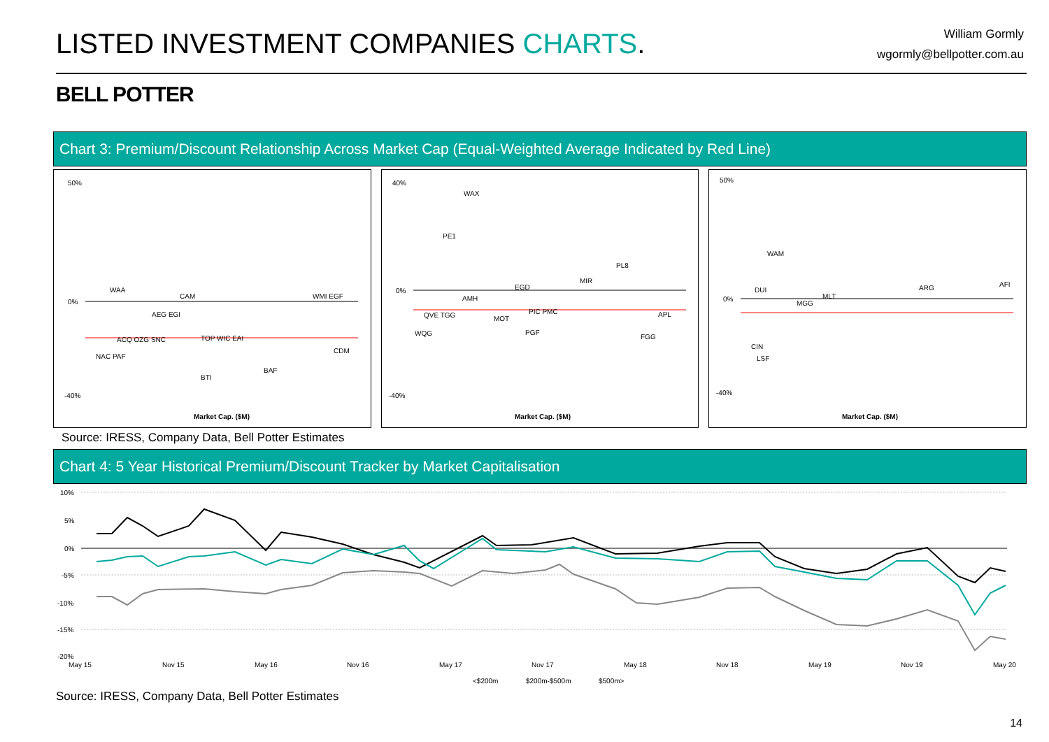LISTED INVESTMENT COMPANIES CHARTS.
William Gormly
wgormly@bellpotter.com.au
BELL POTTER
Chart 3: Premium/Discount Relationship Across Market Cap (Equal-Weighted Average Indicated by Red Line)
50%
0%
-40%
WAA
CAM
AEG EGI
ACQ OZG SNC
TOP WIC EAI
WMI EGF
NAC PAF
BTI
BAF
CDM
Market Cap. ($M)
40%
0%
-40%
WAX
PE1
PL8
MIR
EGD
AMH
QVE TGG
MOT
PIC PMC
APL
WQG
PGF
FGG
Market Cap. ($M)
50%
0%
-40%
WAM
ARG
AFI
DUI
MGG
MLT
LSF
CIN
Market Cap. ($M)
Source: IRESS, Company Data, Bell Potter Estimates
Chart 4: 5 Year Historical Premium/Discount Tracker by Market Capitalisation
10%
5%
0%
-5%
-10%
-15%
-20%
May 15
Nov 15
May 16
Nov 16
May 17
Nov 17
May 18
Nov 18
May 19
Nov 19
May 20
<$200m
$200m-$500m
$500m>
Source: IRESS, Company Data, Bell Potter Estimates
14